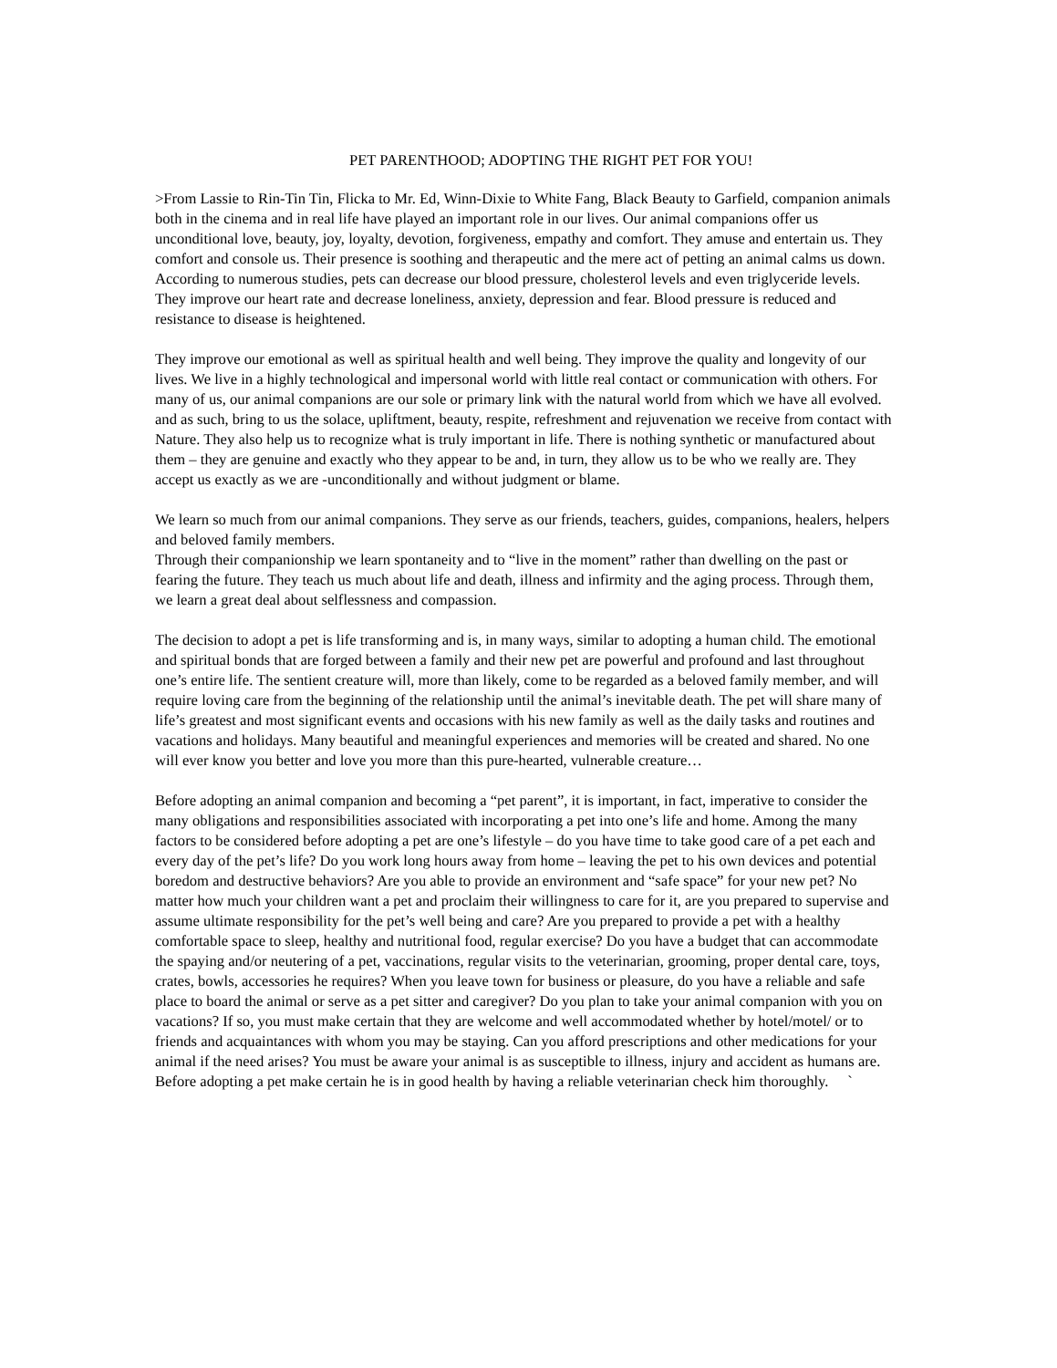PET PARENTHOOD; ADOPTING THE RIGHT PET FOR YOU!
>From Lassie to Rin-Tin Tin, Flicka to Mr. Ed, Winn-Dixie to White Fang, Black Beauty to Garfield, companion animals both in the cinema and in real life have played an important role in our lives. Our animal companions offer us unconditional love, beauty, joy, loyalty, devotion, forgiveness, empathy and comfort. They amuse and entertain us. They comfort and console us. Their presence is soothing and therapeutic and the mere act of petting an animal calms us down. According to numerous studies, pets can decrease our blood pressure, cholesterol levels and even triglyceride levels. They improve our heart rate and decrease loneliness, anxiety, depression and fear. Blood pressure is reduced and resistance to disease is heightened.
They improve our emotional as well as spiritual health and well being. They improve the quality and longevity of our lives. We live in a highly technological and impersonal world with little real contact or communication with others. For many of us, our animal companions are our sole or primary link with the natural world from which we have all evolved. and as such, bring to us the solace, upliftment, beauty, respite, refreshment and rejuvenation we receive from contact with Nature. They also help us to recognize what is truly important in life. There is nothing synthetic or manufactured about them – they are genuine and exactly who they appear to be and, in turn, they allow us to be who we really are. They accept us exactly as we are -unconditionally and without judgment or blame.
We learn so much from our animal companions. They serve as our friends, teachers, guides, companions, healers, helpers and beloved family members.
Through their companionship we learn spontaneity and to “live in the moment” rather than dwelling on the past or fearing the future. They teach us much about life and death, illness and infirmity and the aging process. Through them, we learn a great deal about selflessness and compassion.
The decision to adopt a pet is life transforming and is, in many ways, similar to adopting a human child. The emotional and spiritual bonds that are forged between a family and their new pet are powerful and profound and last throughout one’s entire life. The sentient creature will, more than likely, come to be regarded as a beloved family member, and will require loving care from the beginning of the relationship until the animal’s inevitable death. The pet will share many of life’s greatest and most significant events and occasions with his new family as well as the daily tasks and routines and vacations and holidays. Many beautiful and meaningful experiences and memories will be created and shared. No one will ever know you better and love you more than this pure-hearted, vulnerable creature…
Before adopting an animal companion and becoming a “pet parent”, it is important, in fact, imperative to consider the many obligations and responsibilities associated with incorporating a pet into one’s life and home. Among the many factors to be considered before adopting a pet are one’s lifestyle – do you have time to take good care of a pet each and every day of the pet’s life? Do you work long hours away from home – leaving the pet to his own devices and potential boredom and destructive behaviors? Are you able to provide an environment and “safe space” for your new pet? No matter how much your children want a pet and proclaim their willingness to care for it, are you prepared to supervise and assume ultimate responsibility for the pet’s well being and care? Are you prepared to provide a pet with a healthy comfortable space to sleep, healthy and nutritional food, regular exercise? Do you have a budget that can accommodate the spaying and/or neutering of a pet, vaccinations, regular visits to the veterinarian, grooming, proper dental care, toys, crates, bowls, accessories he requires? When you leave town for business or pleasure, do you have a reliable and safe place to board the animal or serve as a pet sitter and caregiver? Do you plan to take your animal companion with you on vacations? If so, you must make certain that they are welcome and well accommodated whether by hotel/motel/ or to friends and acquaintances with whom you may be staying. Can you afford prescriptions and other medications for your animal if the need arises? You must be aware your animal is as susceptible to illness, injury and accident as humans are. Before adopting a pet make certain he is in good health by having a reliable veterinarian check him thoroughly. `